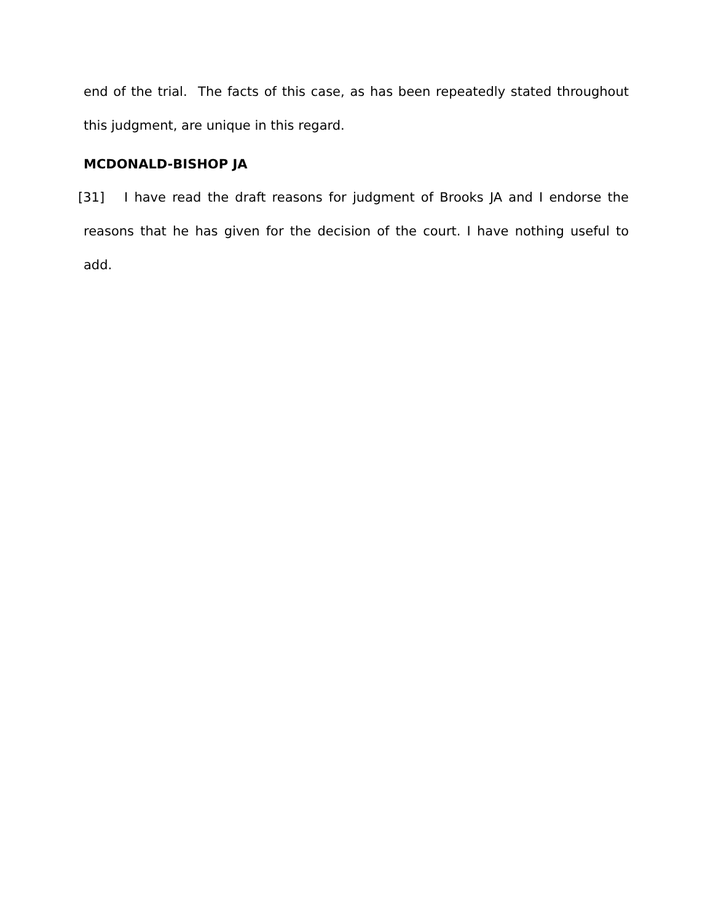end of the trial. The facts of this case, as has been repeatedly stated throughout this judgment, are unique in this regard.
MCDONALD-BISHOP JA
[31] I have read the draft reasons for judgment of Brooks JA and I endorse the reasons that he has given for the decision of the court. I have nothing useful to add.